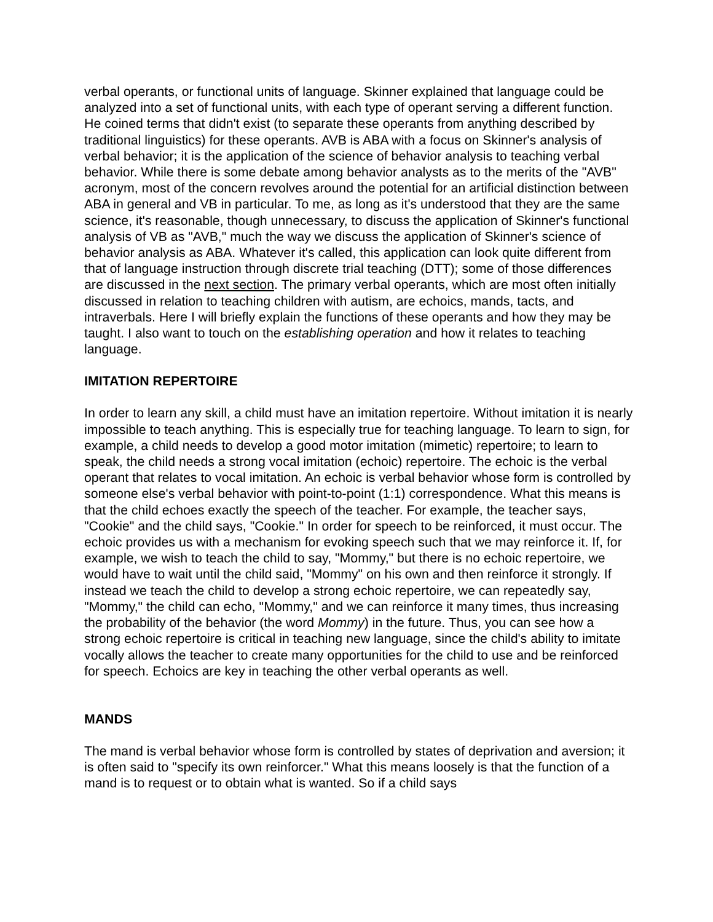verbal operants, or functional units of language. Skinner explained that language could be analyzed into a set of functional units, with each type of operant serving a different function. He coined terms that didn't exist (to separate these operants from anything described by traditional linguistics) for these operants. AVB is ABA with a focus on Skinner's analysis of verbal behavior; it is the application of the science of behavior analysis to teaching verbal behavior. While there is some debate among behavior analysts as to the merits of the "AVB" acronym, most of the concern revolves around the potential for an artificial distinction between ABA in general and VB in particular. To me, as long as it's understood that they are the same science, it's reasonable, though unnecessary, to discuss the application of Skinner's functional analysis of VB as "AVB," much the way we discuss the application of Skinner's science of behavior analysis as ABA. Whatever it's called, this application can look quite different from that of language instruction through discrete trial teaching (DTT); some of those differences are discussed in the next section. The primary verbal operants, which are most often initially discussed in relation to teaching children with autism, are echoics, mands, tacts, and intraverbals. Here I will briefly explain the functions of these operants and how they may be taught. I also want to touch on the establishing operation and how it relates to teaching language.
IMITATION REPERTOIRE
In order to learn any skill, a child must have an imitation repertoire. Without imitation it is nearly impossible to teach anything. This is especially true for teaching language. To learn to sign, for example, a child needs to develop a good motor imitation (mimetic) repertoire; to learn to speak, the child needs a strong vocal imitation (echoic) repertoire. The echoic is the verbal operant that relates to vocal imitation. An echoic is verbal behavior whose form is controlled by someone else's verbal behavior with point-to-point (1:1) correspondence. What this means is that the child echoes exactly the speech of the teacher. For example, the teacher says, "Cookie" and the child says, "Cookie." In order for speech to be reinforced, it must occur. The echoic provides us with a mechanism for evoking speech such that we may reinforce it. If, for example, we wish to teach the child to say, "Mommy," but there is no echoic repertoire, we would have to wait until the child said, "Mommy" on his own and then reinforce it strongly. If instead we teach the child to develop a strong echoic repertoire, we can repeatedly say, "Mommy," the child can echo, "Mommy," and we can reinforce it many times, thus increasing the probability of the behavior (the word Mommy) in the future. Thus, you can see how a strong echoic repertoire is critical in teaching new language, since the child's ability to imitate vocally allows the teacher to create many opportunities for the child to use and be reinforced for speech. Echoics are key in teaching the other verbal operants as well.
MANDS
The mand is verbal behavior whose form is controlled by states of deprivation and aversion; it is often said to "specify its own reinforcer." What this means loosely is that the function of a mand is to request or to obtain what is wanted. So if a child says